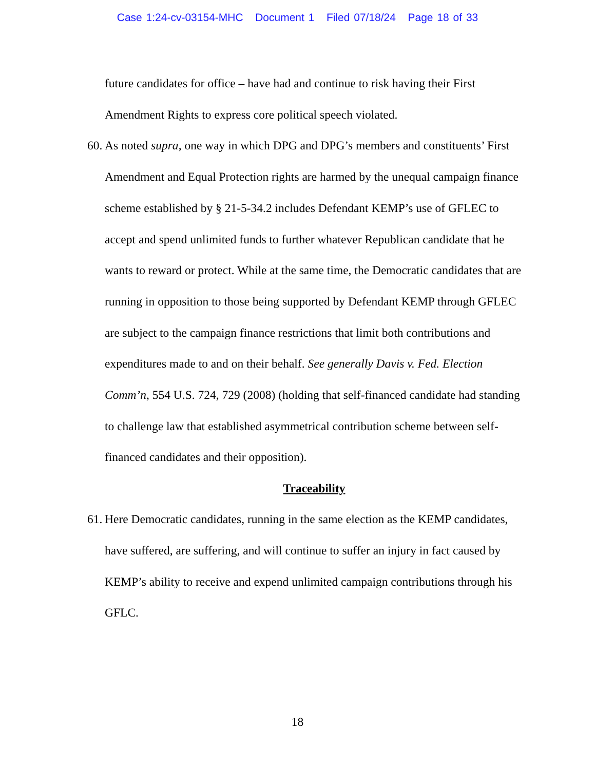Case 1:24-cv-03154-MHC Document 1 Filed 07/18/24 Page 18 of 33
future candidates for office – have had and continue to risk having their First Amendment Rights to express core political speech violated.
60.
As noted supra, one way in which DPG and DPG’s members and constituents’ First Amendment and Equal Protection rights are harmed by the unequal campaign finance scheme established by § 21-5-34.2 includes Defendant KEMP’s use of GFLEC to accept and spend unlimited funds to further whatever Republican candidate that he wants to reward or protect. While at the same time, the Democratic candidates that are running in opposition to those being supported by Defendant KEMP through GFLEC are subject to the campaign finance restrictions that limit both contributions and expenditures made to and on their behalf. See generally Davis v. Fed. Election Comm’n, 554 U.S. 724, 729 (2008) (holding that self-financed candidate had standing to challenge law that established asymmetrical contribution scheme between self-financed candidates and their opposition).
Traceability
61.
Here Democratic candidates, running in the same election as the KEMP candidates, have suffered, are suffering, and will continue to suffer an injury in fact caused by KEMP’s ability to receive and expend unlimited campaign contributions through his GFLC.
18